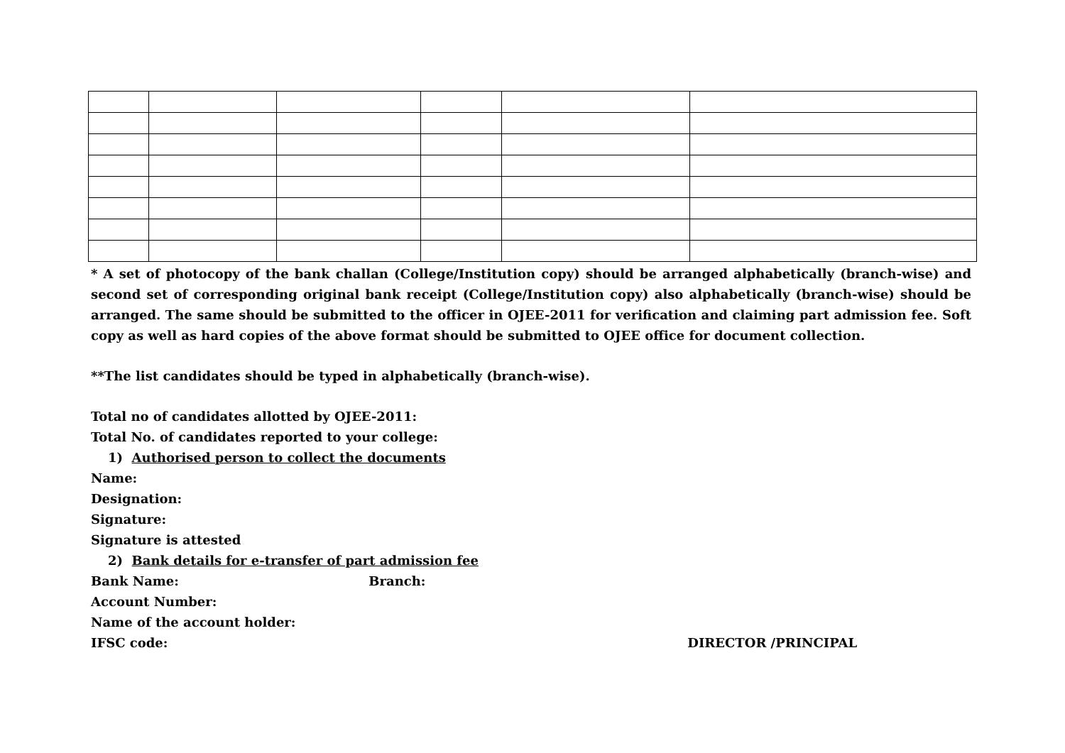* A set of photocopy of the bank challan (College/Institution copy) should be arranged alphabetically (branch-wise) and second set of corresponding original bank receipt (College/Institution copy) also alphabetically (branch-wise) should be arranged. The same should be submitted to the officer in OJEE-2011 for verification and claiming part admission fee. Soft copy as well as hard copies of the above format should be submitted to OJEE office for document collection.
**The list candidates should be typed in alphabetically (branch-wise).
Total no of candidates allotted by OJEE-2011:
Total No. of candidates reported to your college:
1) Authorised person to collect the documents
Name:
Designation:
Signature:
Signature is attested
2) Bank details for e-transfer of part admission fee
Bank Name: Branch:
Account Number:
Name of the account holder:
IFSC code: DIRECTOR /PRINCIPAL